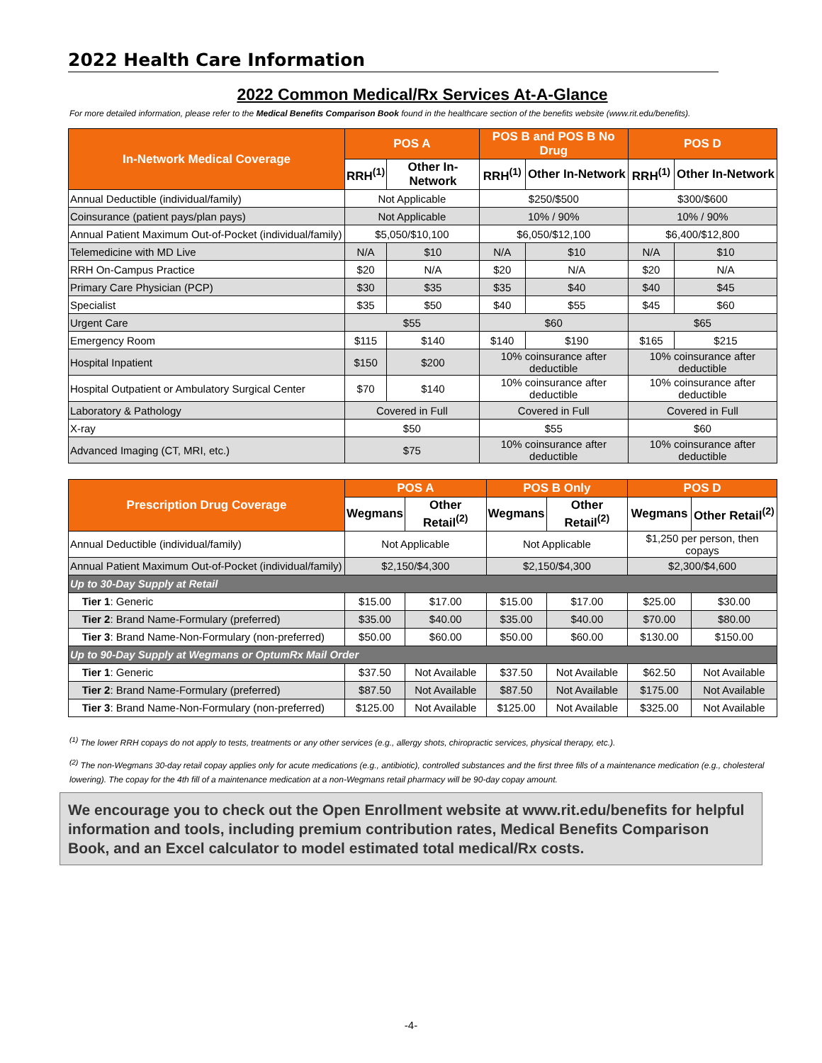2022 Health Care Information
2022 Common Medical/Rx Services At-A-Glance
For more detailed information, please refer to the Medical Benefits Comparison Book found in the healthcare section of the benefits website (www.rit.edu/benefits).
| In-Network Medical Coverage | POS A | | POS B and POS B No Drug | | POS D | |
| --- | --- | --- | --- | --- | --- | --- |
| | RRH<sup>(1)</sup> | Other In-Network | RRH<sup>(1)</sup> | Other In-Network | RRH<sup>(1)</sup> | Other In-Network |
| Annual Deductible (individual/family) | Not Applicable | | $250/$500 | | $300/$600 | |
| Coinsurance (patient pays/plan pays) | Not Applicable | | 10% / 90% | | 10% / 90% | |
| Annual Patient Maximum Out-of-Pocket (individual/family) | $5,050/$10,100 | | $6,050/$12,100 | | $6,400/$12,800 | |
| Telemedicine with MD Live | N/A | $10 | N/A | $10 | N/A | $10 |
| RRH On-Campus Practice | $20 | N/A | $20 | N/A | $20 | N/A |
| Primary Care Physician (PCP) | $30 | $35 | $35 | $40 | $40 | $45 |
| Specialist | $35 | $50 | $40 | $55 | $45 | $60 |
| Urgent Care | $55 | | $60 | | $65 | |
| Emergency Room | $115 | $140 | $140 | $190 | $165 | $215 |
| Hospital Inpatient | $150 | $200 | 10% coinsurance after deductible | | 10% coinsurance after deductible | |
| Hospital Outpatient or Ambulatory Surgical Center | $70 | $140 | 10% coinsurance after deductible | | 10% coinsurance after deductible | |
| Laboratory & Pathology | Covered in Full | | Covered in Full | | Covered in Full | |
| X-ray | $50 | | $55 | | $60 | |
| Advanced Imaging (CT, MRI, etc.) | $75 | | 10% coinsurance after deductible | | 10% coinsurance after deductible | |
| Prescription Drug Coverage | POS A | | POS B Only | | POS D | |
| --- | --- | --- | --- | --- | --- | --- |
| | Wegmans | Other Retail<sup>(2)</sup> | Wegmans | Other Retail<sup>(2)</sup> | Wegmans | Other Retail<sup>(2)</sup> |
| Annual Deductible (individual/family) | Not Applicable | | Not Applicable | | $1,250 per person, then copays | |
| Annual Patient Maximum Out-of-Pocket (individual/family) | $2,150/$4,300 | | $2,150/$4,300 | | $2,300/$4,600 | |
| Up to 30-Day Supply at Retail | | | | | | |
| Tier 1 : Generic | $15.00 | $17.00 | $15.00 | $17.00 | $25.00 | $30.00 |
| Tier 2 : Brand Name-Formulary (preferred) | $35.00 | $40.00 | $35.00 | $40.00 | $70.00 | $80.00 |
| Tier 3 : Brand Name-Non-Formulary (non-preferred) | $50.00 | $60.00 | $50.00 | $60.00 | $130.00 | $150.00 |
| Up to 90-Day Supply at Wegmans or OptumRx Mail Order | | | | | | |
| Tier 1 : Generic | $37.50 | Not Available | $37.50 | Not Available | $62.50 | Not Available |
| Tier 2 : Brand Name-Formulary (preferred) | $87.50 | Not Available | $87.50 | Not Available | $175.00 | Not Available |
| Tier 3 : Brand Name-Non-Formulary (non-preferred) | $125.00 | Not Available | $125.00 | Not Available | $325.00 | Not Available |
<sup>(1)</sup> The lower RRH copays do not apply to tests, treatments or any other services (e.g., allergy shots, chiropractic services, physical therapy, etc.).
<sup>(2)</sup> The non-Wegmans 30-day retail copay applies only for acute medications (e.g., antibiotic), controlled substances and the first three fills of a maintenance medication (e.g., cholesteral lowering). The copay for the 4th fill of a maintenance medication at a non-Wegmans retail pharmacy will be 90-day copay amount.
We encourage you to check out the Open Enrollment website at www.rit.edu/benefits for helpful information and tools, including premium contribution rates, Medical Benefits Comparison Book, and an Excel calculator to model estimated total medical/Rx costs.
-4-